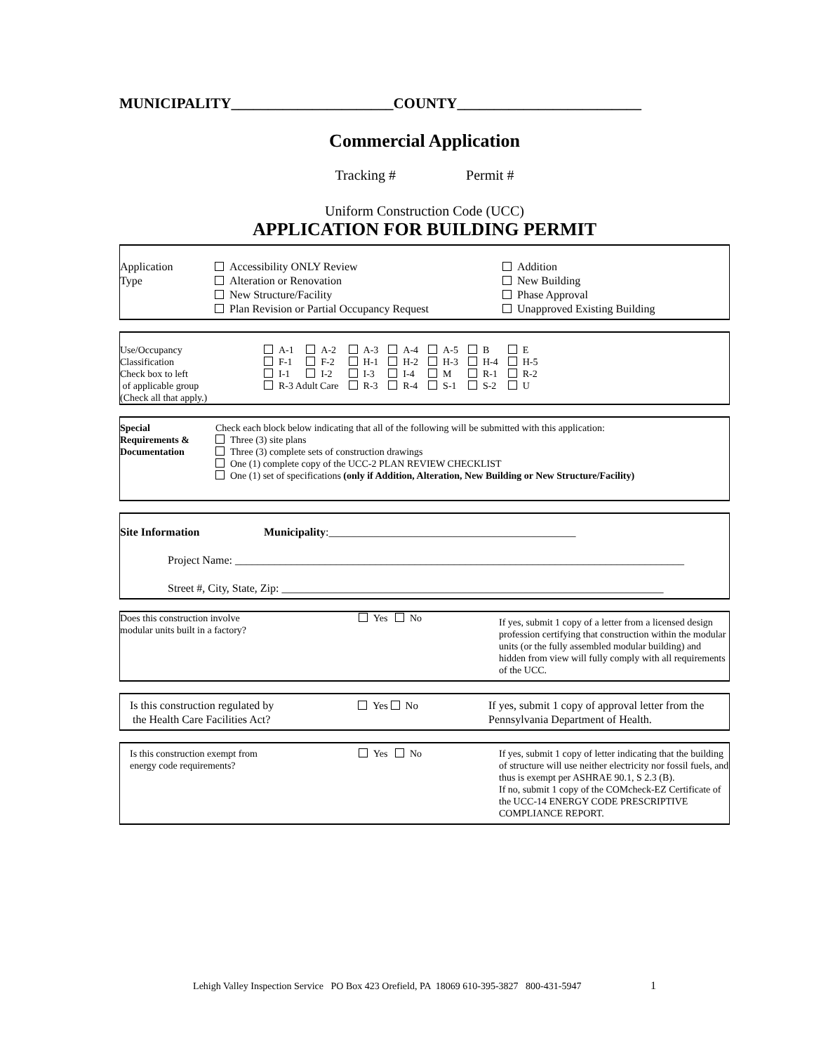MUNICIPALITY______________________COUNTY_________________________
Commercial Application
Tracking # Permit #
Uniform Construction Code (UCC)
APPLICATION FOR BUILDING PERMIT
| Application Type | Accessibility ONLY Review Alteration or Renovation New Structure/Facility Plan Revision or Partial Occupancy Request | Addition New Building Phase Approval Unapproved Existing Building |
| Use/Occupancy Classification Check box to left of applicable group (Check all that apply.) | / A-1 / A-2 / A-3 / A-4 / A-5 / B / E / / F-1 / F-2 / H-1 / H-2 / H-3 / H-4 / H-5 / / I-1 / I-2 / I-3 / I-4 / M / R-1 / R-2 / / R-3 Adult Care / / R-3 / R-4 / S-1 / S-2 / U / |
| Special Requirements & Documentation | Check each block below indicating that all of the following will be submitted with this application: Three (3) site plans Three (3) complete sets of construction drawings One (1) complete copy of the UCC-2 PLAN REVIEW CHECKLIST One (1) set of specifications (only if Addition, Alteration, New Building or New Structure/Facility) |
Site Information Municipality:____________________________________________
Project Name: ________________________________________________________________________________
Street #, City, State, Zip: ____________________________________________________________________
| Does this construction involve modular units built in a factory? | Yes No | If yes, submit 1 copy of a letter from a licensed design profession certifying that construction within the modular units (or the fully assembled modular building) and hidden from view will fully comply with all requirements of the UCC. |
| Is this construction regulated by the Health Care Facilities Act? | Yes No | If yes, submit 1 copy of approval letter from the Pennsylvania Department of Health. |
| Is this construction exempt from energy code requirements? | Yes No | If yes, submit 1 copy of letter indicating that the building of structure will use neither electricity nor fossil fuels, and thus is exempt per ASHRAE 90.1, S 2.3 (B). If no, submit 1 copy of the COMcheck-EZ Certificate of the UCC-14 ENERGY CODE PRESCRIPTIVE COMPLIANCE REPORT. |
Lehigh Valley Inspection Service PO Box 423 Orefield, PA 18069 610-395-3827 800-431-5947 1